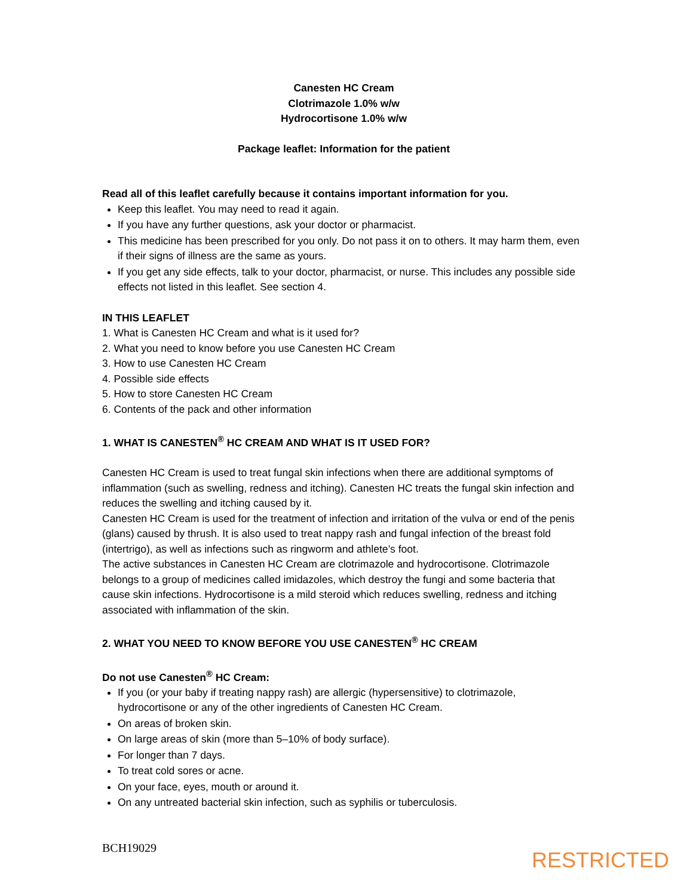Canesten HC Cream
Clotrimazole 1.0% w/w
Hydrocortisone 1.0% w/w
Package leaflet: Information for the patient
Read all of this leaflet carefully because it contains important information for you.
Keep this leaflet. You may need to read it again.
If you have any further questions, ask your doctor or pharmacist.
This medicine has been prescribed for you only. Do not pass it on to others. It may harm them, even if their signs of illness are the same as yours.
If you get any side effects, talk to your doctor, pharmacist, or nurse. This includes any possible side effects not listed in this leaflet. See section 4.
IN THIS LEAFLET
1. What is Canesten HC Cream and what is it used for?
2. What you need to know before you use Canesten HC Cream
3. How to use Canesten HC Cream
4. Possible side effects
5. How to store Canesten HC Cream
6. Contents of the pack and other information
1. WHAT IS CANESTEN<sup>®</sup> HC CREAM AND WHAT IS IT USED FOR?
Canesten HC Cream is used to treat fungal skin infections when there are additional symptoms of inflammation (such as swelling, redness and itching). Canesten HC treats the fungal skin infection and reduces the swelling and itching caused by it.
Canesten HC Cream is used for the treatment of infection and irritation of the vulva or end of the penis (glans) caused by thrush. It is also used to treat nappy rash and fungal infection of the breast fold (intertrigo), as well as infections such as ringworm and athlete’s foot.
The active substances in Canesten HC Cream are clotrimazole and hydrocortisone. Clotrimazole belongs to a group of medicines called imidazoles, which destroy the fungi and some bacteria that cause skin infections. Hydrocortisone is a mild steroid which reduces swelling, redness and itching associated with inflammation of the skin.
2. WHAT YOU NEED TO KNOW BEFORE YOU USE CANESTEN<sup>®</sup> HC CREAM
Do not use Canesten<sup>®</sup> HC Cream:
If you (or your baby if treating nappy rash) are allergic (hypersensitive) to clotrimazole, hydrocortisone or any of the other ingredients of Canesten HC Cream.
On areas of broken skin.
On large areas of skin (more than 5–10% of body surface).
For longer than 7 days.
To treat cold sores or acne.
On your face, eyes, mouth or around it.
On any untreated bacterial skin infection, such as syphilis or tuberculosis.
BCH19029 RESTRICTED